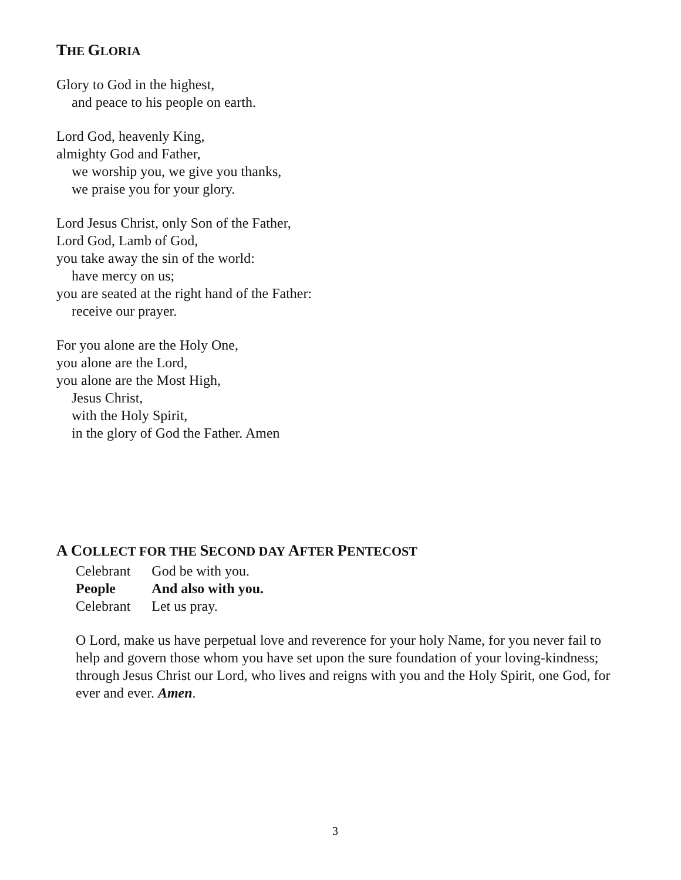THE GLORIA
Glory to God in the highest,
and peace to his people on earth.
Lord God, heavenly King,
almighty God and Father,
we worship you, we give you thanks,
we praise you for your glory.
Lord Jesus Christ, only Son of the Father,
Lord God, Lamb of God,
you take away the sin of the world:
have mercy on us;
you are seated at the right hand of the Father:
receive our prayer.
For you alone are the Holy One,
you alone are the Lord,
you alone are the Most High,
Jesus Christ,
with the Holy Spirit,
in the glory of God the Father. Amen
A COLLECT FOR THE SECOND DAY AFTER PENTECOST
| Celebrant | God be with you. |
| People | And also with you. |
| Celebrant | Let us pray. |
O Lord, make us have perpetual love and reverence for your holy Name, for you never fail to help and govern those whom you have set upon the sure foundation of your loving-kindness; through Jesus Christ our Lord, who lives and reigns with you and the Holy Spirit, one God, for ever and ever. Amen.
3